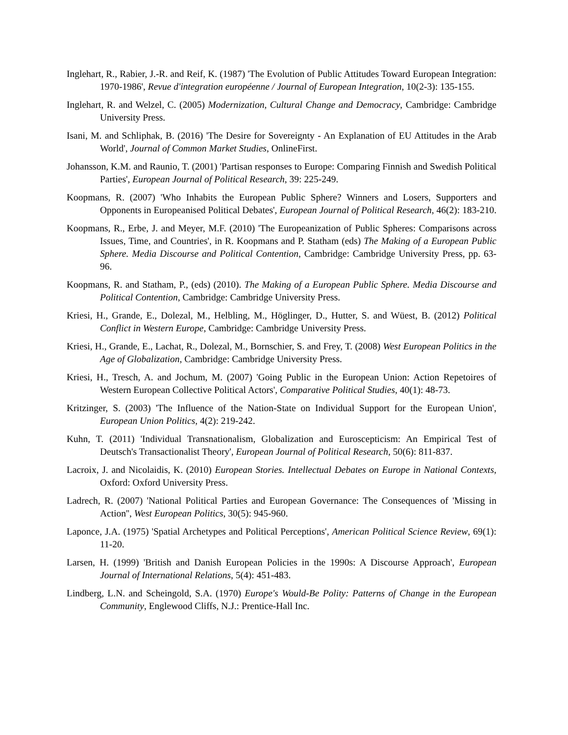Inglehart, R., Rabier, J.-R. and Reif, K. (1987) 'The Evolution of Public Attitudes Toward European Integration: 1970-1986', Revue d'integration européenne / Journal of European Integration, 10(2-3): 135-155.
Inglehart, R. and Welzel, C. (2005) Modernization, Cultural Change and Democracy, Cambridge: Cambridge University Press.
Isani, M. and Schliphak, B. (2016) 'The Desire for Sovereignty - An Explanation of EU Attitudes in the Arab World', Journal of Common Market Studies, OnlineFirst.
Johansson, K.M. and Raunio, T. (2001) 'Partisan responses to Europe: Comparing Finnish and Swedish Political Parties', European Journal of Political Research, 39: 225-249.
Koopmans, R. (2007) 'Who Inhabits the European Public Sphere? Winners and Losers, Supporters and Opponents in Europeanised Political Debates', European Journal of Political Research, 46(2): 183-210.
Koopmans, R., Erbe, J. and Meyer, M.F. (2010) 'The Europeanization of Public Spheres: Comparisons across Issues, Time, and Countries', in R. Koopmans and P. Statham (eds) The Making of a European Public Sphere. Media Discourse and Political Contention, Cambridge: Cambridge University Press, pp. 63-96.
Koopmans, R. and Statham, P., (eds) (2010). The Making of a European Public Sphere. Media Discourse and Political Contention, Cambridge: Cambridge University Press.
Kriesi, H., Grande, E., Dolezal, M., Helbling, M., Höglinger, D., Hutter, S. and Wüest, B. (2012) Political Conflict in Western Europe, Cambridge: Cambridge University Press.
Kriesi, H., Grande, E., Lachat, R., Dolezal, M., Bornschier, S. and Frey, T. (2008) West European Politics in the Age of Globalization, Cambridge: Cambridge University Press.
Kriesi, H., Tresch, A. and Jochum, M. (2007) 'Going Public in the European Union: Action Repetoires of Western European Collective Political Actors', Comparative Political Studies, 40(1): 48-73.
Kritzinger, S. (2003) 'The Influence of the Nation-State on Individual Support for the European Union', European Union Politics, 4(2): 219-242.
Kuhn, T. (2011) 'Individual Transnationalism, Globalization and Euroscepticism: An Empirical Test of Deutsch's Transactionalist Theory', European Journal of Political Research, 50(6): 811-837.
Lacroix, J. and Nicolaidis, K. (2010) European Stories. Intellectual Debates on Europe in National Contexts, Oxford: Oxford University Press.
Ladrech, R. (2007) 'National Political Parties and European Governance: The Consequences of 'Missing in Action'', West European Politics, 30(5): 945-960.
Laponce, J.A. (1975) 'Spatial Archetypes and Political Perceptions', American Political Science Review, 69(1): 11-20.
Larsen, H. (1999) 'British and Danish European Policies in the 1990s: A Discourse Approach', European Journal of International Relations, 5(4): 451-483.
Lindberg, L.N. and Scheingold, S.A. (1970) Europe's Would-Be Polity: Patterns of Change in the European Community, Englewood Cliffs, N.J.: Prentice-Hall Inc.